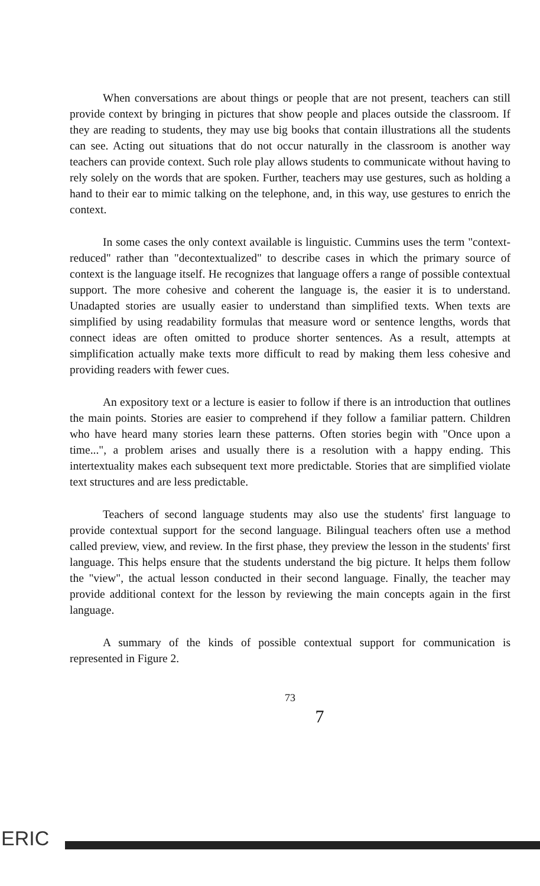When conversations are about things or people that are not present, teachers can still provide context by bringing in pictures that show people and places outside the classroom. If they are reading to students, they may use big books that contain illustrations all the students can see. Acting out situations that do not occur naturally in the classroom is another way teachers can provide context. Such role play allows students to communicate without having to rely solely on the words that are spoken. Further, teachers may use gestures, such as holding a hand to their ear to mimic talking on the telephone, and, in this way, use gestures to enrich the context.
In some cases the only context available is linguistic. Cummins uses the term "context-reduced" rather than "decontextualized" to describe cases in which the primary source of context is the language itself. He recognizes that language offers a range of possible contextual support. The more cohesive and coherent the language is, the easier it is to understand. Unadapted stories are usually easier to understand than simplified texts. When texts are simplified by using readability formulas that measure word or sentence lengths, words that connect ideas are often omitted to produce shorter sentences. As a result, attempts at simplification actually make texts more difficult to read by making them less cohesive and providing readers with fewer cues.
An expository text or a lecture is easier to follow if there is an introduction that outlines the main points. Stories are easier to comprehend if they follow a familiar pattern. Children who have heard many stories learn these patterns. Often stories begin with "Once upon a time...", a problem arises and usually there is a resolution with a happy ending. This intertextuality makes each subsequent text more predictable. Stories that are simplified violate text structures and are less predictable.
Teachers of second language students may also use the students' first language to provide contextual support for the second language. Bilingual teachers often use a method called preview, view, and review. In the first phase, they preview the lesson in the students' first language. This helps ensure that the students understand the big picture. It helps them follow the "view", the actual lesson conducted in their second language. Finally, the teacher may provide additional context for the lesson by reviewing the main concepts again in the first language.
A summary of the kinds of possible contextual support for communication is represented in Figure 2.
73
7
ERIC